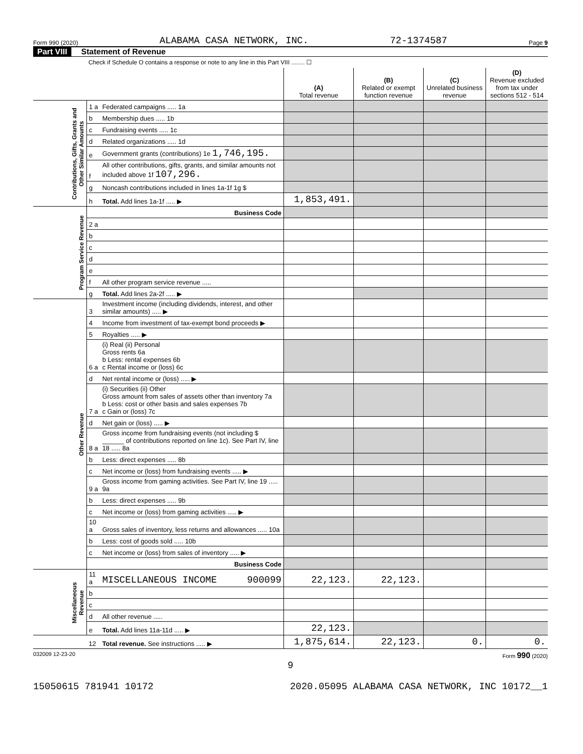Form 990 (2020) ALABAMA CASA NETWORK, INC. 72-1374587 Page 9
Part VIII Statement of Revenue
Check if Schedule O contains a response or note to any line in this Part VIII ........ ☐
| | | | (A) Total revenue | (B) Related or exempt function revenue | (C) Unrelated business revenue | (D) Revenue excluded from tax under sections 512 - 514 |
| --- | --- | --- | --- | --- | --- | --- |
| Contributions, Gifts, Grants and Other Similar Amounts | 1 a | Federated campaigns ..... 1a | | | | |
| | b | Membership dues ..... 1b | | | | |
| | c | Fundraising events ..... 1c | | | | |
| | d | Related organizations ..... 1d | | | | |
| | e | Government grants (contributions) 1e 1,746,195. | | | | |
| | f | All other contributions, gifts, grants, and similar amounts not included above 1f 107,296. | | | | |
| | g | Noncash contributions included in lines 1a-1f 1g $ | | | | |
| | h | Total. Add lines 1a-1f ..... ▶ | 1,853,491. | | | |
| Program Service Revenue | | Business Code | | | | |
| | 2 a | | | | | |
| | b | | | | | |
| | c | | | | | |
| | d | | | | | |
| | e | | | | | |
| | f | All other program service revenue ..... | | | | |
| | g | Total. Add lines 2a-2f ..... ▶ | | | | |
| Other Revenue | 3 | Investment income (including dividends, interest, and other similar amounts) ..... ▶ | | | | |
| | 4 | Income from investment of tax-exempt bond proceeds ▶ | | | | |
| | 5 | Royalties ..... ▶ | | | | |
| | 6 a | (i) Real (ii) Personal Gross rents 6a b Less: rental expenses 6b c Rental income or (loss) 6c | | | | |
| | d | Net rental income or (loss) ..... ▶ | | | | |
| | 7 a | (i) Securities (ii) Other Gross amount from sales of assets other than inventory 7a b Less: cost or other basis and sales expenses 7b c Gain or (loss) 7c | | | | |
| | d | Net gain or (loss) ..... ▶ | | | | |
| | 8 a | Gross income from fundraising events (not including $ ______ of contributions reported on line 1c). See Part IV, line 18 ..... 8a | | | | |
| | b | Less: direct expenses ..... 8b | | | | |
| | c | Net income or (loss) from fundraising events ..... ▶ | | | | |
| | 9 a | Gross income from gaming activities. See Part IV, line 19 ..... 9a | | | | |
| | b | Less: direct expenses ..... 9b | | | | |
| | c | Net income or (loss) from gaming activities ..... ▶ | | | | |
| | 10 a | Gross sales of inventory, less returns and allowances ..... 10a | | | | |
| | b | Less: cost of goods sold ..... 10b | | | | |
| | c | Net income or (loss) from sales of inventory ..... ▶ | | | | |
| | | Business Code | | | | |
| Miscellaneous Revenue | 11 a | MISCELLANEOUS INCOME 900099 | 22,123. | 22,123. | | |
| | b | | | | | |
| | c | | | | | |
| | d | All other revenue ..... | | | | |
| | e | Total. Add lines 11a-11d ..... ▶ | 22,123. | | | |
| | 12 | Total revenue. See instructions ..... ▶ | 1,875,614. | 22,123. | 0. | 0. |
032009 12-23-20 Form 990 (2020)
9
15050615 781941 10172 2020.05095 ALABAMA CASA NETWORK, INC 10172__1